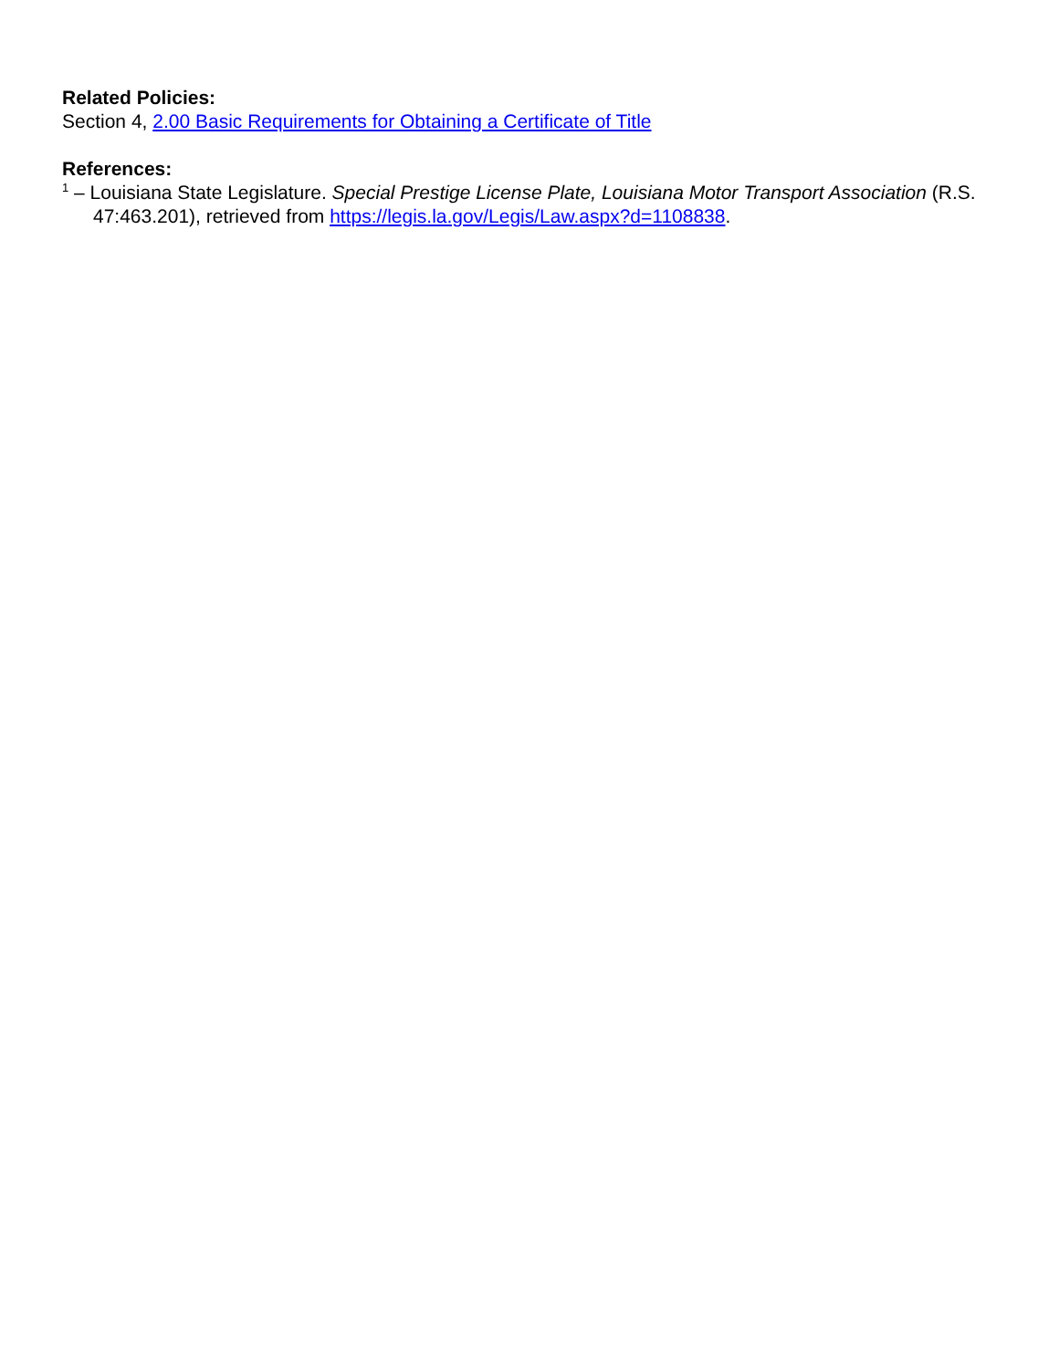Related Policies:
Section 4, 2.00 Basic Requirements for Obtaining a Certificate of Title
References:
<sup>1</sup> – Louisiana State Legislature. Special Prestige License Plate, Louisiana Motor Transport Association (R.S. 47:463.201), retrieved from https://legis.la.gov/Legis/Law.aspx?d=1108838.